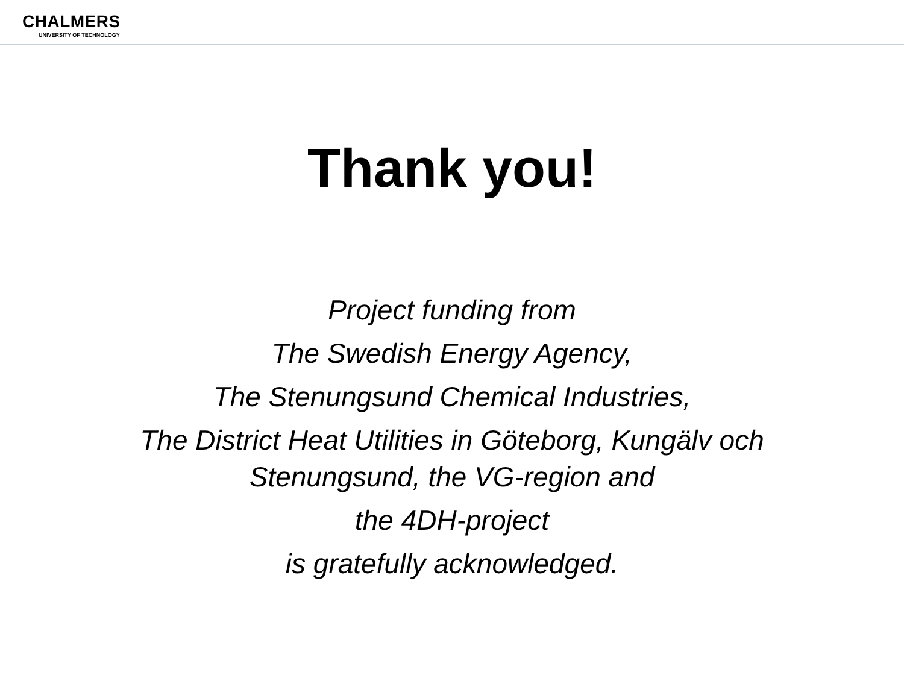CHALMERS
UNIVERSITY OF TECHNOLOGY
Thank you!
Project funding from
The Swedish Energy Agency,
The Stenungsund Chemical Industries,
The District Heat Utilities in Göteborg, Kungälv och
Stenungsund, the VG-region and
the 4DH-project
is gratefully acknowledged.